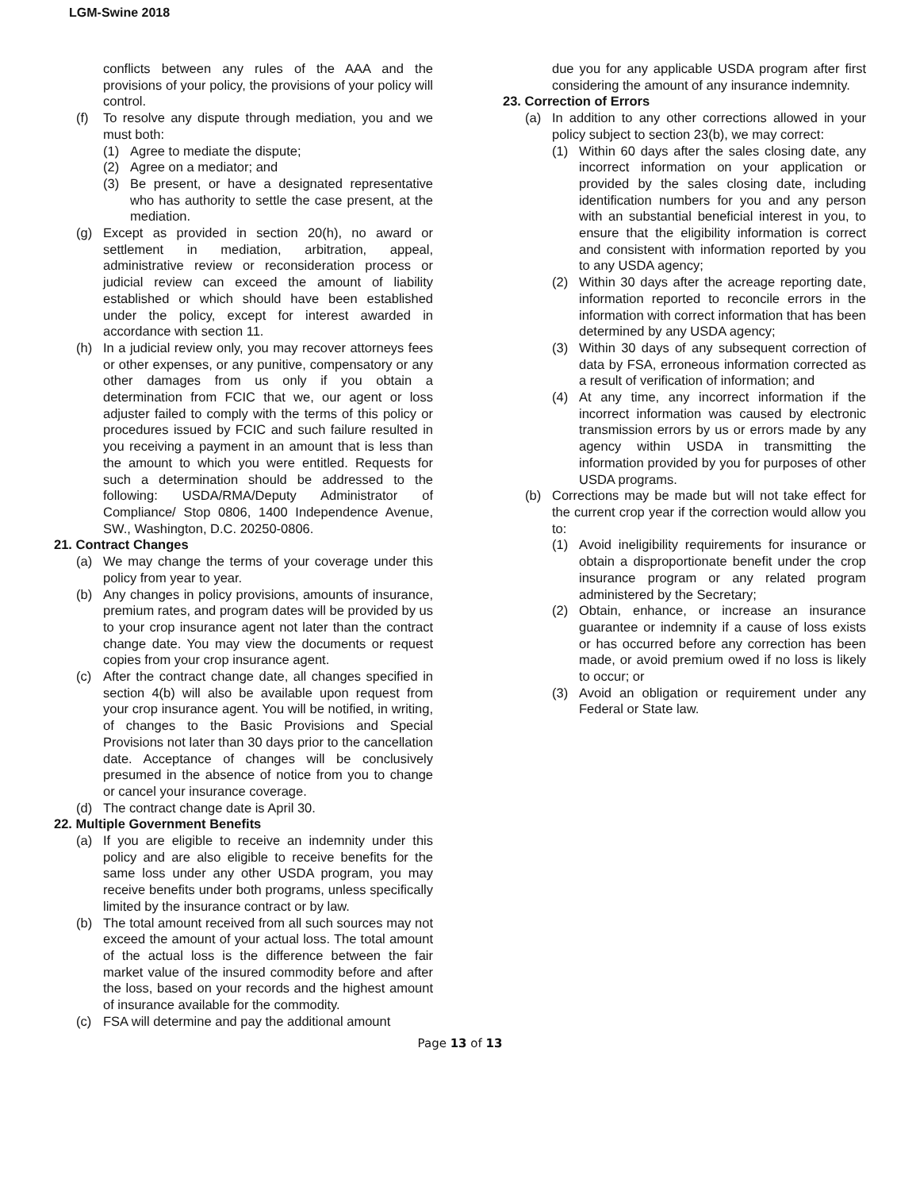LGM-Swine 2018
conflicts between any rules of the AAA and the provisions of your policy, the provisions of your policy will control.
(f) To resolve any dispute through mediation, you and we must both:
(1) Agree to mediate the dispute;
(2) Agree on a mediator; and
(3) Be present, or have a designated representative who has authority to settle the case present, at the mediation.
(g) Except as provided in section 20(h), no award or settlement in mediation, arbitration, appeal, administrative review or reconsideration process or judicial review can exceed the amount of liability established or which should have been established under the policy, except for interest awarded in accordance with section 11.
(h) In a judicial review only, you may recover attorneys fees or other expenses, or any punitive, compensatory or any other damages from us only if you obtain a determination from FCIC that we, our agent or loss adjuster failed to comply with the terms of this policy or procedures issued by FCIC and such failure resulted in you receiving a payment in an amount that is less than the amount to which you were entitled. Requests for such a determination should be addressed to the following: USDA/RMA/Deputy Administrator of Compliance/ Stop 0806, 1400 Independence Avenue, SW., Washington, D.C. 20250-0806.
21. Contract Changes
(a) We may change the terms of your coverage under this policy from year to year.
(b) Any changes in policy provisions, amounts of insurance, premium rates, and program dates will be provided by us to your crop insurance agent not later than the contract change date. You may view the documents or request copies from your crop insurance agent.
(c) After the contract change date, all changes specified in section 4(b) will also be available upon request from your crop insurance agent. You will be notified, in writing, of changes to the Basic Provisions and Special Provisions not later than 30 days prior to the cancellation date. Acceptance of changes will be conclusively presumed in the absence of notice from you to change or cancel your insurance coverage.
(d) The contract change date is April 30.
22. Multiple Government Benefits
(a) If you are eligible to receive an indemnity under this policy and are also eligible to receive benefits for the same loss under any other USDA program, you may receive benefits under both programs, unless specifically limited by the insurance contract or by law.
(b) The total amount received from all such sources may not exceed the amount of your actual loss. The total amount of the actual loss is the difference between the fair market value of the insured commodity before and after the loss, based on your records and the highest amount of insurance available for the commodity.
(c) FSA will determine and pay the additional amount
due you for any applicable USDA program after first considering the amount of any insurance indemnity.
23. Correction of Errors
(a) In addition to any other corrections allowed in your policy subject to section 23(b), we may correct:
(1) Within 60 days after the sales closing date, any incorrect information on your application or provided by the sales closing date, including identification numbers for you and any person with an substantial beneficial interest in you, to ensure that the eligibility information is correct and consistent with information reported by you to any USDA agency;
(2) Within 30 days after the acreage reporting date, information reported to reconcile errors in the information with correct information that has been determined by any USDA agency;
(3) Within 30 days of any subsequent correction of data by FSA, erroneous information corrected as a result of verification of information; and
(4) At any time, any incorrect information if the incorrect information was caused by electronic transmission errors by us or errors made by any agency within USDA in transmitting the information provided by you for purposes of other USDA programs.
(b) Corrections may be made but will not take effect for the current crop year if the correction would allow you to:
(1) Avoid ineligibility requirements for insurance or obtain a disproportionate benefit under the crop insurance program or any related program administered by the Secretary;
(2) Obtain, enhance, or increase an insurance guarantee or indemnity if a cause of loss exists or has occurred before any correction has been made, or avoid premium owed if no loss is likely to occur; or
(3) Avoid an obligation or requirement under any Federal or State law.
Page 13 of 13